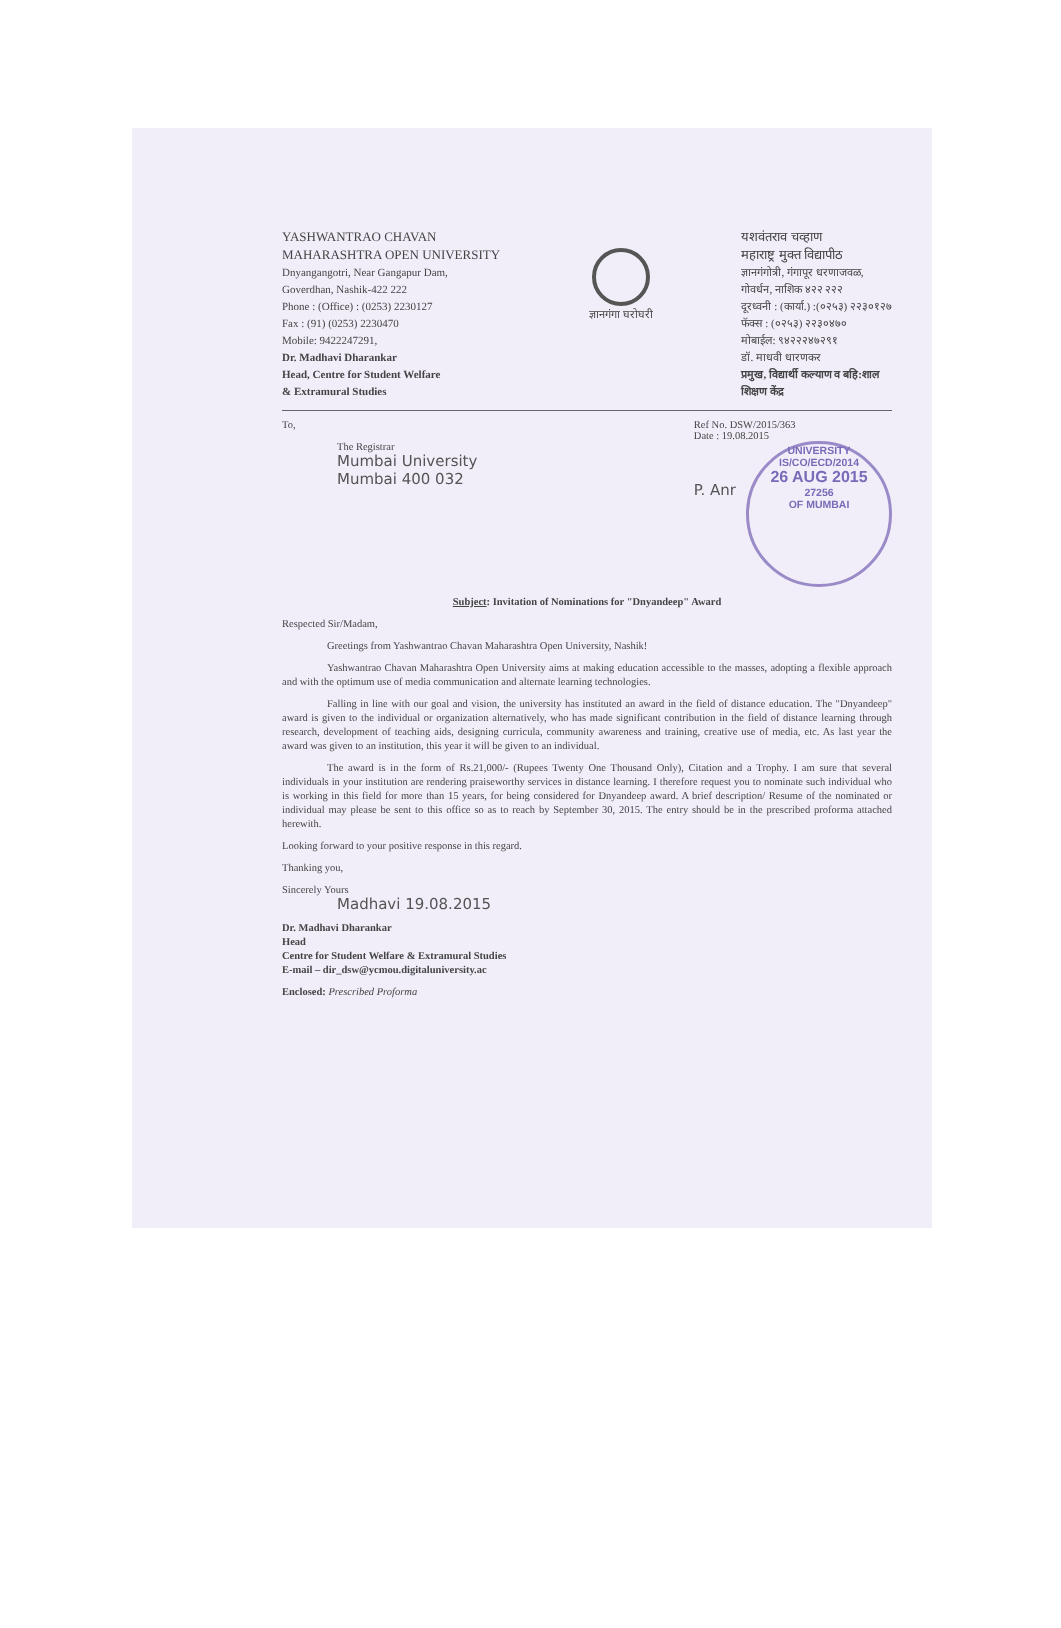YASHWANTRAO CHAVAN
MAHARASHTRA OPEN UNIVERSITY
Dnyangangotri, Near Gangapur Dam,
Goverdhan, Nashik-422 222
Phone : (Office) : (0253) 2230127
Fax : (91) (0253) 2230470
Mobile: 9422247291,
Dr. Madhavi Dharankar
Head, Centre for Student Welfare
& Extramural Studies
ज्ञानगंगा घरोघरी
यशवंतराव चव्हाण
महाराष्ट्र मुक्त विद्यापीठ
ज्ञानगंगोत्री, गंगापूर धरणाजवळ,
गोवर्धन, नाशिक ४२२ २२२
दूरध्वनी : (कार्या.) :(०२५३) २२३०१२७
फॅक्स : (०२५३) २२३०४७०
मोबाईल: ९४२२२४७२९१
डॉ. माधवी धारणकर
प्रमुख, विद्यार्थी कल्याण व बहि:शाल
शिक्षण केंद्र
To,
The Registrar
Mumbai University
Mumbai 400 032
Ref No. DSW/2015/363
Date : 19.08.2015
P. Anr
UNIVERSITY
IS/CO/ECD/2014
26 AUG 2015
27256
OF MUMBAI
Subject: Invitation of Nominations for "Dnyandeep" Award
Respected Sir/Madam,
Greetings from Yashwantrao Chavan Maharashtra Open University, Nashik!
Yashwantrao Chavan Maharashtra Open University aims at making education accessible to the masses, adopting a flexible approach and with the optimum use of media communication and alternate learning technologies.
Falling in line with our goal and vision, the university has instituted an award in the field of distance education. The "Dnyandeep" award is given to the individual or organization alternatively, who has made significant contribution in the field of distance learning through research, development of teaching aids, designing curricula, community awareness and training, creative use of media, etc. As last year the award was given to an institution, this year it will be given to an individual.
The award is in the form of Rs.21,000/- (Rupees Twenty One Thousand Only), Citation and a Trophy. I am sure that several individuals in your institution are rendering praiseworthy services in distance learning. I therefore request you to nominate such individual who is working in this field for more than 15 years, for being considered for Dnyandeep award. A brief description/ Resume of the nominated or individual may please be sent to this office so as to reach by September 30, 2015. The entry should be in the prescribed proforma attached herewith.
Looking forward to your positive response in this regard.
Thanking you,
Sincerely Yours
Madhavi 19.08.2015
Dr. Madhavi Dharankar
Head
Centre for Student Welfare & Extramural Studies
E-mail – dir_dsw@ycmou.digitaluniversity.ac
Enclosed: Prescribed Proforma